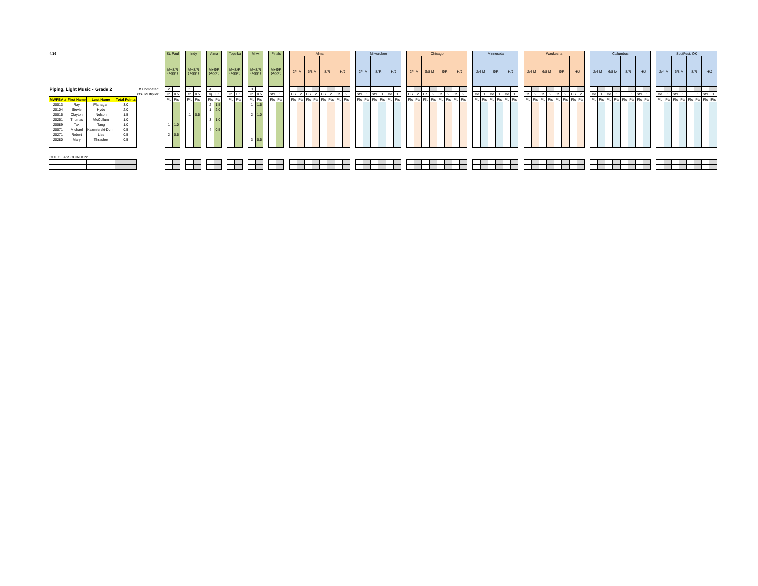| 4/16 | | | | | | St. Paul | | | Indy | | | Alma | | | Topeka | | | Milw. | | | Finals | | | Alma | | | | | | | | | Milwaukee | | | | | | | Chicago | | | | | | | | | Minnesota | | | | | | | Waukesha | | | | | | | | | Columbus | | | | | | | | | ScotFest, OK | | | | | | | |
| | | | | | | M+S/R (Aggr.) | | | M+S/R (Aggr.) | | | M+S/R (Aggr.) | | | M+S/R (Aggr.) | | | M+S/R (Aggr.) | | | M+S/R (Aggr.) | | | 2/4 M | | 6/8 M | | S/R | | H/J | | | 2/4 M | | S/R | | H/J | | | 2/4 M | | 6/8 M | | S/R | | H/J | | | 2/4 M | | S/R | | H/J | | | 2/4 M | | 6/8 M | | S/R | | H/J | | | 2/4 M | | 6/8 M | | S/R | | H/J | | | 2/4 M | | 6/8 M | | S/R | | H/J | |
| Piping, Light Music - Grade 2 | | | | # Competed: | | 2 | | | 1 | | | 4 | | | | | | 3 | | | | | | | | | | | | | | | | | | | | | | | | | | | | | | | | | | | | | | | | | | | | | | | | | | | | | | | | | | | | | | | |
| | | | | Pts. Multiplier: | | rq | 0.5 | | rq | 0.5 | | rq | 0.5 | | rq | 0.5 | | rq | 0.5 | | std | 1 | | CS | 2 | CS | 2 | CS | 2 | CS | 2 | | std | 1 | std | 1 | std | 1 | | CS | 2 | CS | 2 | CS | 2 | CS | 2 | | std | 1 | std | 1 | std | 1 | | CS | 2 | CS | 2 | CS | 2 | CS | 2 | | std | 1 | std | 1 | | 1 | std | 1 | | std | 1 | std | 1 | | 1 | std | 1 |
| MWPBA # | First Name | Last Name | Total Points | | | Plc | Pts | | Plc | Pts | | Plc | Pts | | Plc | Pts | | Plc | Pts | | Plc | Pts | | Plc | Pts | Plc | Pts | Plc | Pts | Plc | Pts | | Plc | Pts | Plc | Pts | Plc | Pts | | Plc | Pts | Plc | Pts | Plc | Pts | Plc | Pts | | Plc | Pts | Plc | Pts | Plc | Pts | | Plc | Pts | Plc | Pts | Plc | Pts | Plc | Pts | | Plc | Pts | Plc | Pts | Plc | Pts | Plc | Pts | | Plc | Pts | Plc | Pts | Plc | Pts | Plc | Pts |
| 20013 | Ray | Flanagan | 3.0 | | | | | | | | | 2 | 1.5 | | | | | 1 | 1.5 | | | | | | | | | | | | | | | | | | | | | | | | | | | | | | | | | | | | | | | | | | | | | | | | | | | | | | | | | | | | | | |
| 20104 | Stevie | Hyde | 2.0 | | | | | | | | | 1 | 2.0 | | | | | | | | | | | | | | | | | | | | | | | | | | | | | | | | | | | | | | | | | | | | | | | | | | | | | | | | | | | | | | | | | | | | |
| 20015 | Clayton | Nelson | 1.5 | | | | | | 1 | 0.5 | | | | | | | | 2 | 1.0 | | | | | | | | | | | | | | | | | | | | | | | | | | | | | | | | | | | | | | | | | | | | | | | | | | | | | | | | | | | | | | |
| 20251 | Thomas | McCollum | 1.0 | | | | | | | | | 3 | 1.0 | | | | | | | | | | | | | | | | | | | | | | | | | | | | | | | | | | | | | | | | | | | | | | | | | | | | | | | | | | | | | | | | | | | | |
| 20089 | Tak | Tang | 1.0 | | | 1 | 1.0 | | | | | | | | | | | | | | | | | | | | | | | | | | | | | | | | | | | | | | | | | | | | | | | | | | | | | | | | | | | | | | | | | | | | | | | | | | |
| 20071 | Michael | Kazmierski-Dunn | 0.5 | | | | | | | | | 4 | 0.5 | | | | | | | | | | | | | | | | | | | | | | | | | | | | | | | | | | | | | | | | | | | | | | | | | | | | | | | | | | | | | | | | | | | | |
| 20271 | Robert | Lies | 0.5 | | | 2 | 0.5 | | | | | | | | | | | | | | | | | | | | | | | | | | | | | | | | | | | | | | | | | | | | | | | | | | | | | | | | | | | | | | | | | | | | | | | | | | |
| 20280 | Mary | Thrasher | 0.5 | | | | | | | | | | | | | | | 3 | 0.5 | | | | | | | | | | | | | | | | | | | | | | | | | | | | | | | | | | | | | | | | | | | | | | | | | | | | | | | | | | | | | | |
| OUT OF ASSOCIATION: | | | | | | | | | | | | | | | | | | | | | | | | | | | | | | | | | | | | | | | | | | | | | | | | | | | | | | | | | | | | | | | | | | | | | | | | | | | | | | | | | |